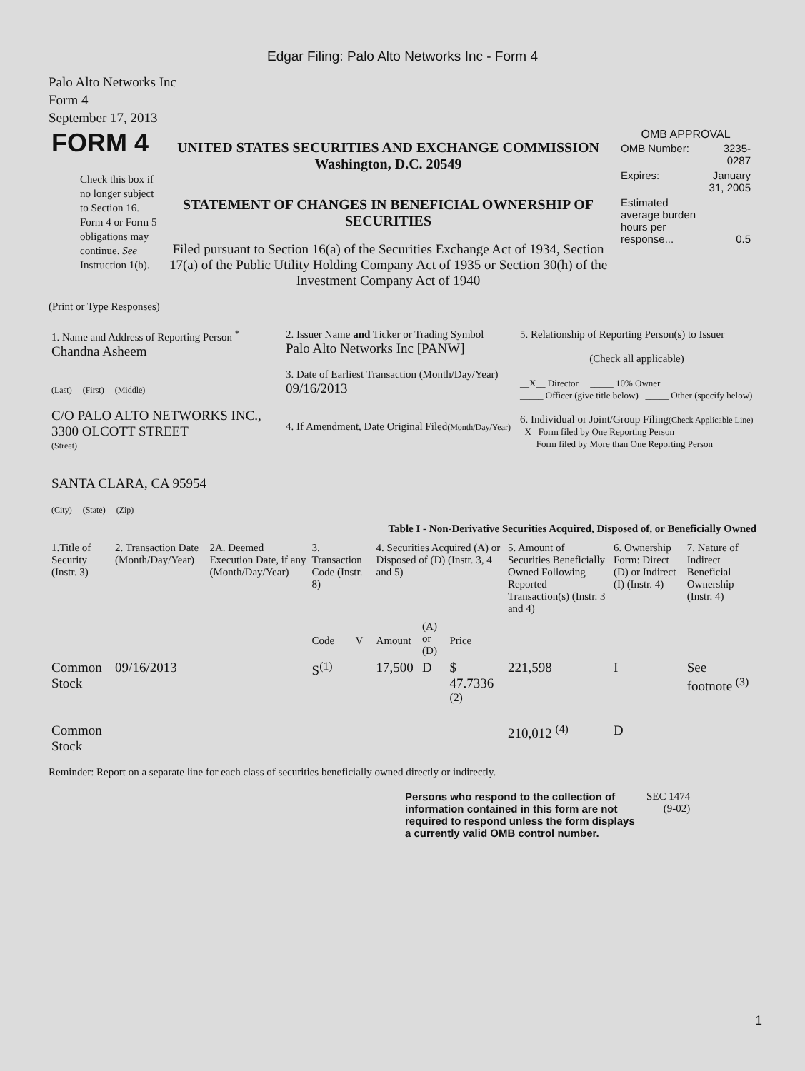Edgar Filing: Palo Alto Networks Inc - Form 4
Palo Alto Networks Inc
Form 4
September 17, 2013
| FORM 4 Check this box if no longer subject to Section 16. Form 4 or Form 5 obligations may continue. See Instruction 1(b). | UNITED STATES SECURITIES AND EXCHANGE COMMISSION Washington, D.C. 20549 STATEMENT OF CHANGES IN BENEFICIAL OWNERSHIP OF SECURITIES Filed pursuant to Section 16(a) of the Securities Exchange Act of 1934, Section 17(a) of the Public Utility Holding Company Act of 1935 or Section 30(h) of the Investment Company Act of 1940 | OMB APPROVAL / OMB Number: / 3235-0287 / / Expires: / January 31, 2005 / / Estimated average burden hours per response... / 0.5 / |
(Print or Type Responses)
| 1. Name and Address of Reporting Person <sup>*</sup> Chandna Asheem (Last) (First) (Middle) C/O PALO ALTO NETWORKS INC., 3300 OLCOTT STREET (Street) SANTA CLARA, CA 95954 (City) (State) (Zip) | 2. Issuer Name and Ticker or Trading Symbol Palo Alto Networks Inc [PANW] 3. Date of Earliest Transaction (Month/Day/Year) 09/16/2013 4. If Amendment, Date Original Filed (Month/Day/Year) | 5. Relationship of Reporting Person(s) to Issuer (Check all applicable) __X__ Director _____ 10% Owner _____ Officer (give title below) _____ Other (specify below) 6. Individual or Joint/Group Filing (Check Applicable Line) _X_ Form filed by One Reporting Person ___ Form filed by More than One Reporting Person |
Table I - Non-Derivative Securities Acquired, Disposed of, or Beneficially Owned
| 1.Title of Security (Instr. 3) | 2. Transaction Date (Month/Day/Year) | 2A. Deemed Execution Date, if any (Month/Day/Year) | 3. Transaction Code (Instr. 8) | | 4. Securities Acquired (A) or Disposed of (D) (Instr. 3, 4 and 5) | | | 5. Amount of Securities Beneficially Owned Following Reported Transaction(s) (Instr. 3 and 4) | 6. Ownership Form: Direct (D) or Indirect (I) (Instr. 4) | 7. Nature of Indirect Beneficial Ownership (Instr. 4) |
| --- | --- | --- | --- | --- | --- | --- | --- | --- | --- | --- |
| | | | Code | V | Amount | (A) or (D) | Price | | | |
| Common Stock | 09/16/2013 | | S<sup>(1)</sup> | | 17,500 | D | $ 47.7336 <sup>(2)</sup> | 221,598 | I | See footnote <sup>(3)</sup> |
| Common Stock | | | | | | | | 210,012 <sup>(4)</sup> | D | |
Reminder: Report on a separate line for each class of securities beneficially owned directly or indirectly.
| Persons who respond to the collection of information contained in this form are not required to respond unless the form displays a currently valid OMB control number. | SEC 1474 (9-02) |
1